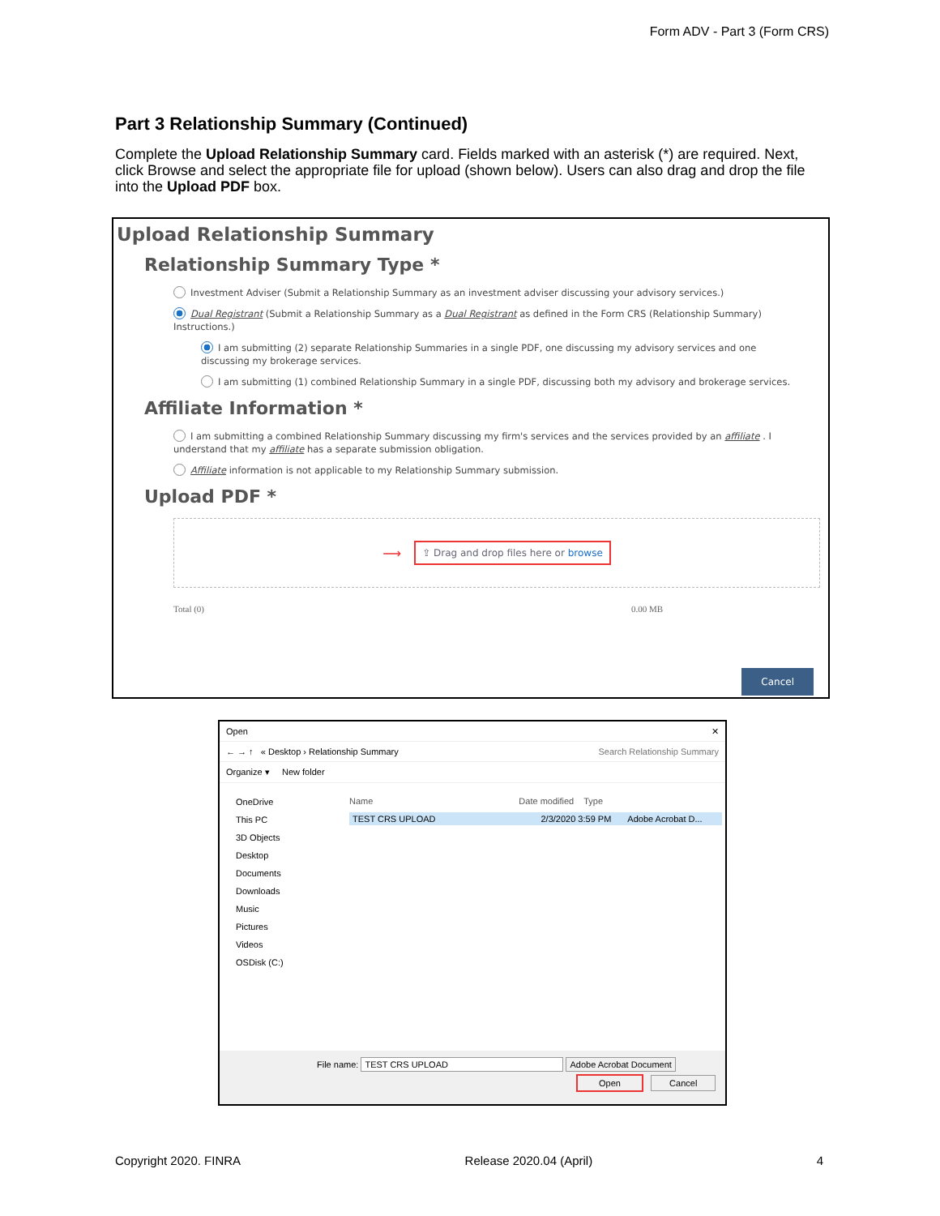Form ADV - Part 3 (Form CRS)
Part 3 Relationship Summary (Continued)
Complete the Upload Relationship Summary card. Fields marked with an asterisk (*) are required. Next, click Browse and select the appropriate file for upload (shown below). Users can also drag and drop the file into the Upload PDF box.
Upload Relationship Summary
Relationship Summary Type *
Investment Adviser (Submit a Relationship Summary as an investment adviser discussing your advisory services.)
Dual Registrant (Submit a Relationship Summary as a Dual Registrant as defined in the Form CRS (Relationship Summary) Instructions.)
I am submitting (2) separate Relationship Summaries in a single PDF, one discussing my advisory services and one discussing my brokerage services.
I am submitting (1) combined Relationship Summary in a single PDF, discussing both my advisory and brokerage services.
Affiliate Information *
I am submitting a combined Relationship Summary discussing my firm's services and the services provided by an affiliate . I understand that my affiliate has a separate submission obligation.
Affiliate information is not applicable to my Relationship Summary submission.
Upload PDF *
⟶ ⇪ Drag and drop files here or browse
Total (0) 0.00 MB
Cancel
Open ✕
← → ↑ « Desktop › Relationship Summary Search Relationship Summary
Organize ▾ New folder
OneDrive
This PC
3D Objects
Desktop
Documents
Downloads
Music
Pictures
Videos
OSDisk (C:)
Name Date modified Type
TEST CRS UPLOAD 2/3/2020 3:59 PM Adobe Acrobat D...
File name: TEST CRS UPLOAD Adobe Acrobat Document
Open Cancel
Copyright 2020. FINRA Release 2020.04 (April) 4